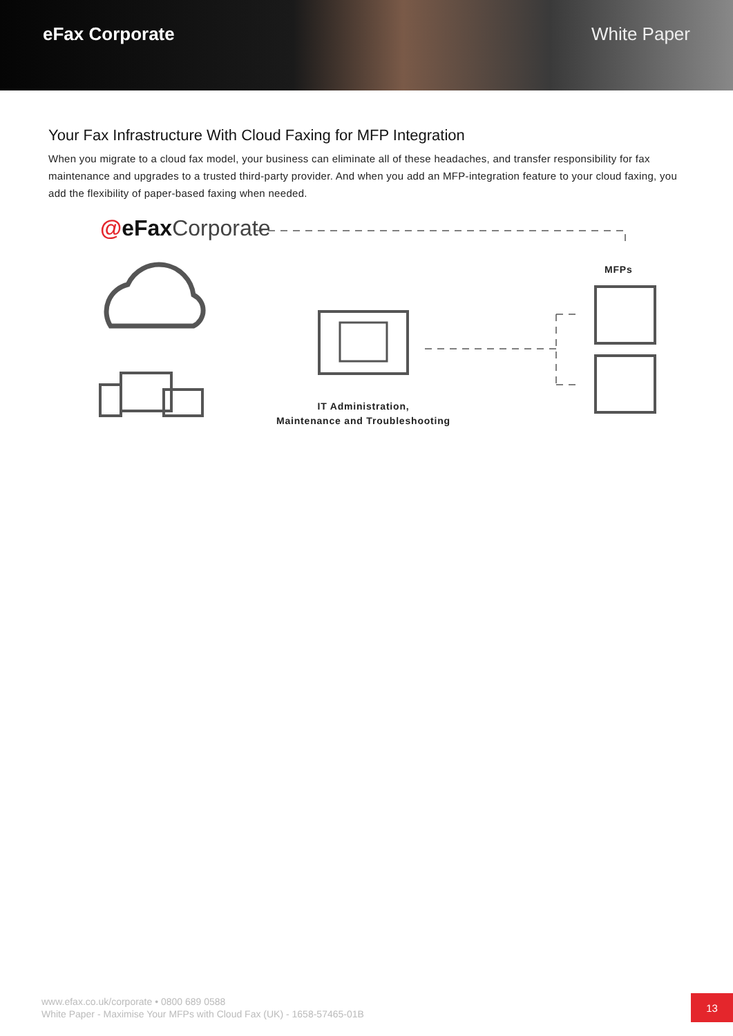eFax Corporate White Paper
Your Fax Infrastructure With Cloud Faxing for MFP Integration
When you migrate to a cloud fax model, your business can eliminate all of these headaches, and transfer responsibility for fax maintenance and upgrades to a trusted third-party provider. And when you add an MFP-integration feature to your cloud faxing, you add the flexibility of paper-based faxing when needed.
@eFax Corporate
MFPs
IT Administration,
Maintenance and Troubleshooting
www.efax.co.uk/corporate • 0800 689 0588
White Paper - Maximise Your MFPs with Cloud Fax (UK) - 1658-57465-01B
13